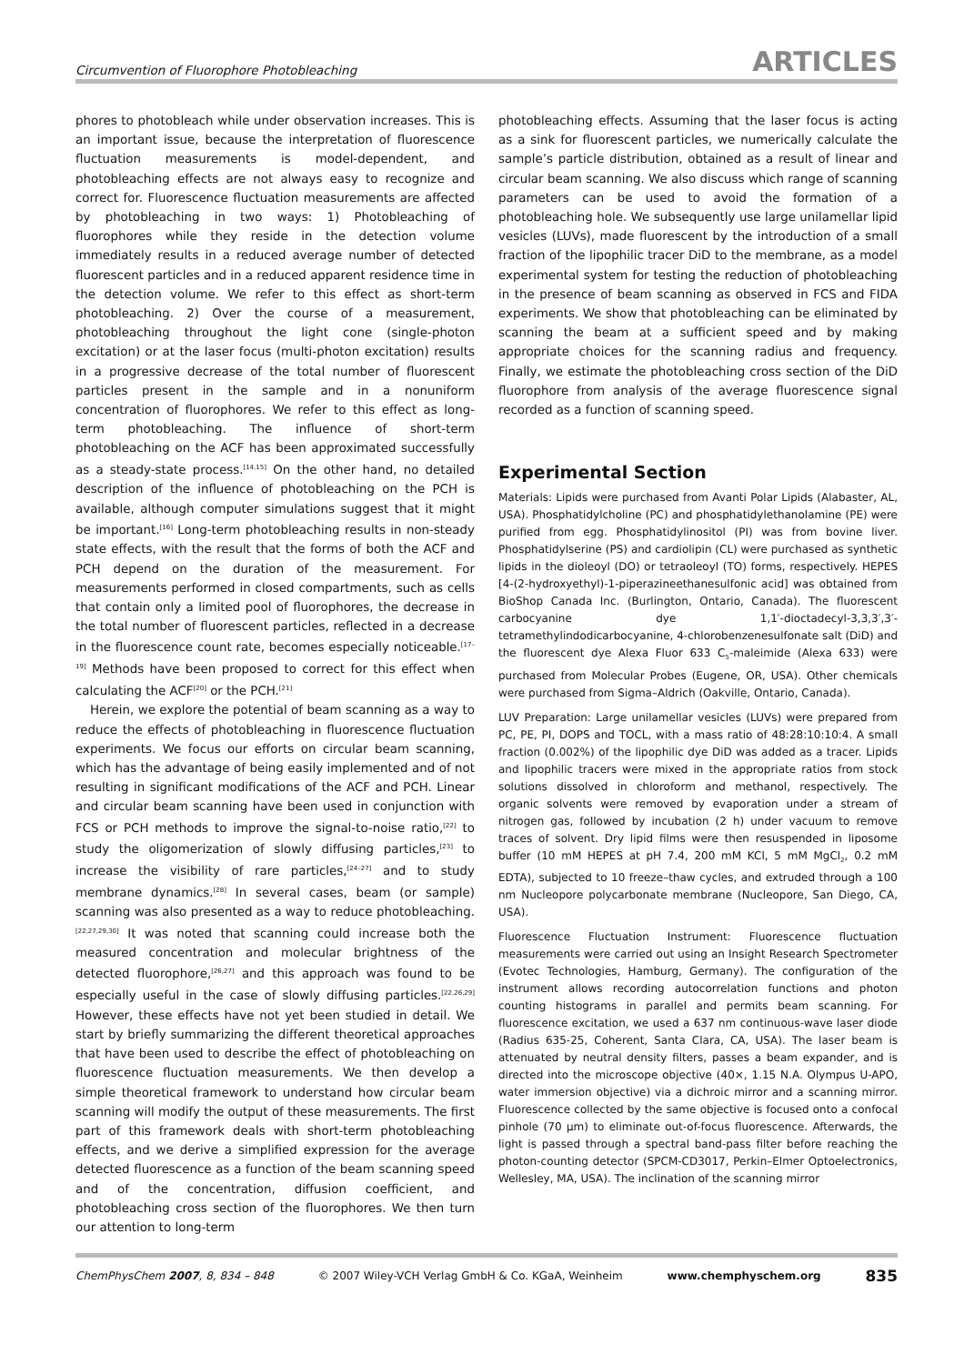Circumvention of Fluorophore Photobleaching ARTICLES
phores to photobleach while under observation increases. This is an important issue, because the interpretation of fluorescence fluctuation measurements is model-dependent, and photobleaching effects are not always easy to recognize and correct for. Fluorescence fluctuation measurements are affected by photobleaching in two ways: 1) Photobleaching of fluorophores while they reside in the detection volume immediately results in a reduced average number of detected fluorescent particles and in a reduced apparent residence time in the detection volume. We refer to this effect as short-term photobleaching. 2) Over the course of a measurement, photobleaching throughout the light cone (single-photon excitation) or at the laser focus (multi-photon excitation) results in a progressive decrease of the total number of fluorescent particles present in the sample and in a nonuniform concentration of fluorophores. We refer to this effect as long-term photobleaching. The influence of short-term photobleaching on the ACF has been approximated successfully as a steady-state process.<sup>[14,15]</sup> On the other hand, no detailed description of the influence of photobleaching on the PCH is available, although computer simulations suggest that it might be important.<sup>[16]</sup> Long-term photobleaching results in non-steady state effects, with the result that the forms of both the ACF and PCH depend on the duration of the measurement. For measurements performed in closed compartments, such as cells that contain only a limited pool of fluorophores, the decrease in the total number of fluorescent particles, reflected in a decrease in the fluorescence count rate, becomes especially noticeable.<sup>[17–19]</sup> Methods have been proposed to correct for this effect when calculating the ACF<sup>[20]</sup> or the PCH.<sup>[21]</sup>
Herein, we explore the potential of beam scanning as a way to reduce the effects of photobleaching in fluorescence fluctuation experiments. We focus our efforts on circular beam scanning, which has the advantage of being easily implemented and of not resulting in significant modifications of the ACF and PCH. Linear and circular beam scanning have been used in conjunction with FCS or PCH methods to improve the signal-to-noise ratio,<sup>[22]</sup> to study the oligomerization of slowly diffusing particles,<sup>[23]</sup> to increase the visibility of rare particles,<sup>[24–27]</sup> and to study membrane dynamics.<sup>[28]</sup> In several cases, beam (or sample) scanning was also presented as a way to reduce photobleaching.<sup>[22,27,29,30]</sup> It was noted that scanning could increase both the measured concentration and molecular brightness of the detected fluorophore,<sup>[26,27]</sup> and this approach was found to be especially useful in the case of slowly diffusing particles.<sup>[22,26,29]</sup> However, these effects have not yet been studied in detail. We start by briefly summarizing the different theoretical approaches that have been used to describe the effect of photobleaching on fluorescence fluctuation measurements. We then develop a simple theoretical framework to understand how circular beam scanning will modify the output of these measurements. The first part of this framework deals with short-term photobleaching effects, and we derive a simplified expression for the average detected fluorescence as a function of the beam scanning speed and of the concentration, diffusion coefficient, and photobleaching cross section of the fluorophores. We then turn our attention to long-term
photobleaching effects. Assuming that the laser focus is acting as a sink for fluorescent particles, we numerically calculate the sample’s particle distribution, obtained as a result of linear and circular beam scanning. We also discuss which range of scanning parameters can be used to avoid the formation of a photobleaching hole. We subsequently use large unilamellar lipid vesicles (LUVs), made fluorescent by the introduction of a small fraction of the lipophilic tracer DiD to the membrane, as a model experimental system for testing the reduction of photobleaching in the presence of beam scanning as observed in FCS and FIDA experiments. We show that photobleaching can be eliminated by scanning the beam at a sufficient speed and by making appropriate choices for the scanning radius and frequency. Finally, we estimate the photobleaching cross section of the DiD fluorophore from analysis of the average fluorescence signal recorded as a function of scanning speed.
Experimental Section
Materials: Lipids were purchased from Avanti Polar Lipids (Alabaster, AL, USA). Phosphatidylcholine (PC) and phosphatidylethanolamine (PE) were purified from egg. Phosphatidylinositol (PI) was from bovine liver. Phosphatidylserine (PS) and cardiolipin (CL) were purchased as synthetic lipids in the dioleoyl (DO) or tetraoleoyl (TO) forms, respectively. HEPES [4-(2-hydroxyethyl)-1-piperazineethanesulfonic acid] was obtained from BioShop Canada Inc. (Burlington, Ontario, Canada). The fluorescent carbocyanine dye 1,1′-dioctadecyl-3,3,3′,3′-tetramethylindodicarbocyanine, 4-chlorobenzenesulfonate salt (DiD) and the fluorescent dye Alexa Fluor 633 C<sub>5</sub>-maleimide (Alexa 633) were purchased from Molecular Probes (Eugene, OR, USA). Other chemicals were purchased from Sigma–Aldrich (Oakville, Ontario, Canada).
LUV Preparation: Large unilamellar vesicles (LUVs) were prepared from PC, PE, PI, DOPS and TOCL, with a mass ratio of 48:28:10:10:4. A small fraction (0.002%) of the lipophilic dye DiD was added as a tracer. Lipids and lipophilic tracers were mixed in the appropriate ratios from stock solutions dissolved in chloroform and methanol, respectively. The organic solvents were removed by evaporation under a stream of nitrogen gas, followed by incubation (2 h) under vacuum to remove traces of solvent. Dry lipid films were then resuspended in liposome buffer (10 mM HEPES at pH 7.4, 200 mM KCl, 5 mM MgCl<sub>2</sub>, 0.2 mM EDTA), subjected to 10 freeze–thaw cycles, and extruded through a 100 nm Nucleopore polycarbonate membrane (Nucleopore, San Diego, CA, USA).
Fluorescence Fluctuation Instrument: Fluorescence fluctuation measurements were carried out using an Insight Research Spectrometer (Evotec Technologies, Hamburg, Germany). The configuration of the instrument allows recording autocorrelation functions and photon counting histograms in parallel and permits beam scanning. For fluorescence excitation, we used a 637 nm continuous-wave laser diode (Radius 635-25, Coherent, Santa Clara, CA, USA). The laser beam is attenuated by neutral density filters, passes a beam expander, and is directed into the microscope objective (40×, 1.15 N.A. Olympus U-APO, water immersion objective) via a dichroic mirror and a scanning mirror. Fluorescence collected by the same objective is focused onto a confocal pinhole (70 μm) to eliminate out-of-focus fluorescence. Afterwards, the light is passed through a spectral band-pass filter before reaching the photon-counting detector (SPCM-CD3017, Perkin–Elmer Optoelectronics, Wellesley, MA, USA). The inclination of the scanning mirror
ChemPhysChem 2007, 8, 834 – 848 © 2007 Wiley-VCH Verlag GmbH & Co. KGaA, Weinheim www.chemphyschem.org 835